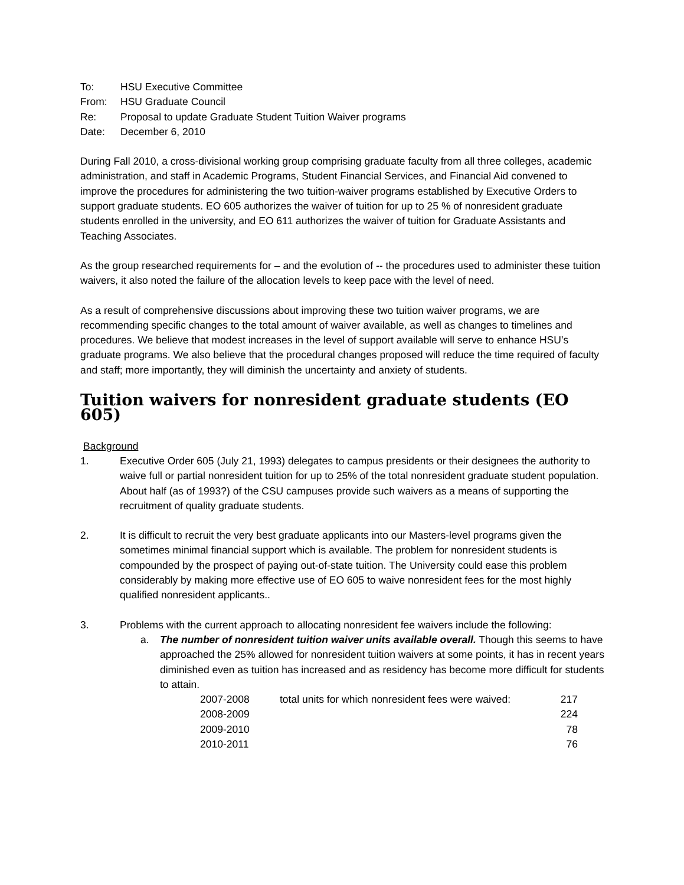| To: | HSU Executive Committee |
| From: | HSU Graduate Council |
| Re: | Proposal to update Graduate Student Tuition Waiver programs |
| Date: | December 6, 2010 |
During Fall 2010, a cross-divisional working group comprising graduate faculty from all three colleges, academic administration, and staff in Academic Programs, Student Financial Services, and Financial Aid convened to improve the procedures for administering the two tuition-waiver programs established by Executive Orders to support graduate students. EO 605 authorizes the waiver of tuition for up to 25 % of nonresident graduate students enrolled in the university, and EO 611 authorizes the waiver of tuition for Graduate Assistants and Teaching Associates.
As the group researched requirements for – and the evolution of -- the procedures used to administer these tuition waivers, it also noted the failure of the allocation levels to keep pace with the level of need.
As a result of comprehensive discussions about improving these two tuition waiver programs, we are recommending specific changes to the total amount of waiver available, as well as changes to timelines and procedures. We believe that modest increases in the level of support available will serve to enhance HSU’s graduate programs. We also believe that the procedural changes proposed will reduce the time required of faculty and staff; more importantly, they will diminish the uncertainty and anxiety of students.
Tuition waivers for nonresident graduate students (EO 605)
Background
1. Executive Order 605 (July 21, 1993) delegates to campus presidents or their designees the authority to waive full or partial nonresident tuition for up to 25% of the total nonresident graduate student population. About half (as of 1993?) of the CSU campuses provide such waivers as a means of supporting the recruitment of quality graduate students.
2. It is difficult to recruit the very best graduate applicants into our Masters-level programs given the sometimes minimal financial support which is available. The problem for nonresident students is compounded by the prospect of paying out-of-state tuition. The University could ease this problem considerably by making more effective use of EO 605 to waive nonresident fees for the most highly qualified nonresident applicants..
3. Problems with the current approach to allocating nonresident fee waivers include the following:
a. The number of nonresident tuition waiver units available overall. Though this seems to have approached the 25% allowed for nonresident tuition waivers at some points, it has in recent years diminished even as tuition has increased and as residency has become more difficult for students to attain.
| 2007-2008 | total units for which nonresident fees were waived: | 217 |
| 2008-2009 | | 224 |
| 2009-2010 | | 78 |
| 2010-2011 | | 76 |